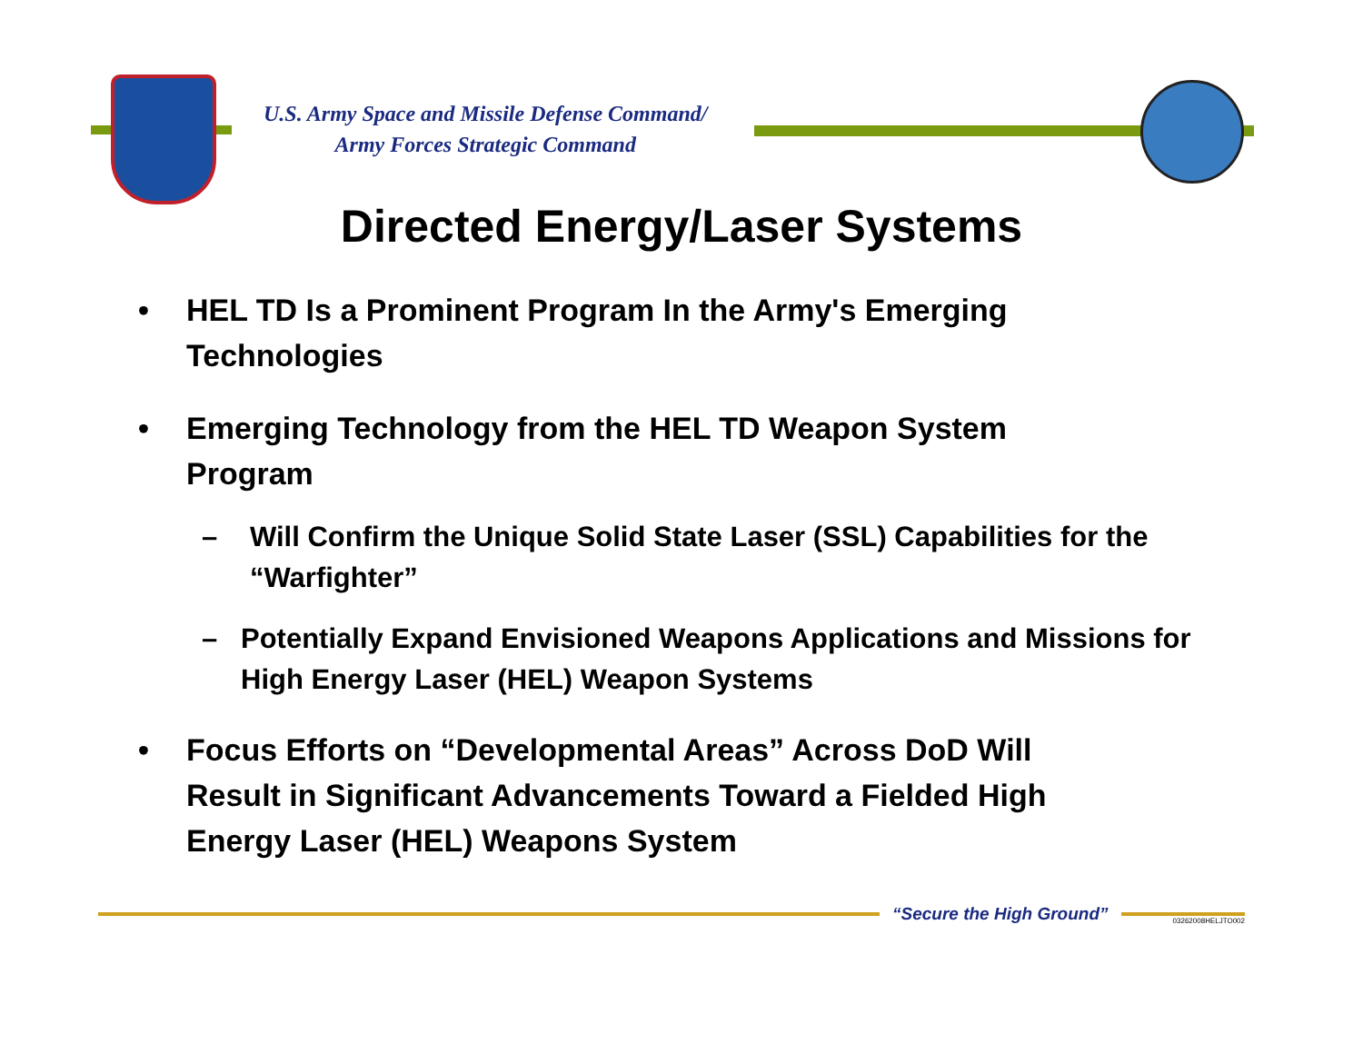U.S. Army Space and Missile Defense Command/
Army Forces Strategic Command
Directed Energy/Laser Systems
• HEL TD Is a Prominent Program In the Army's Emerging Technologies
• Emerging Technology from the HEL TD Weapon System Program
– Will Confirm the Unique Solid State Laser (SSL) Capabilities for the “Warfighter”
– Potentially Expand Envisioned Weapons Applications and Missions for High Energy Laser (HEL) Weapon Systems
• Focus Efforts on “Developmental Areas” Across DoD Will Result in Significant Advancements Toward a Fielded High Energy Laser (HEL) Weapons System
“Secure the High Ground”
03262008HELJTO002